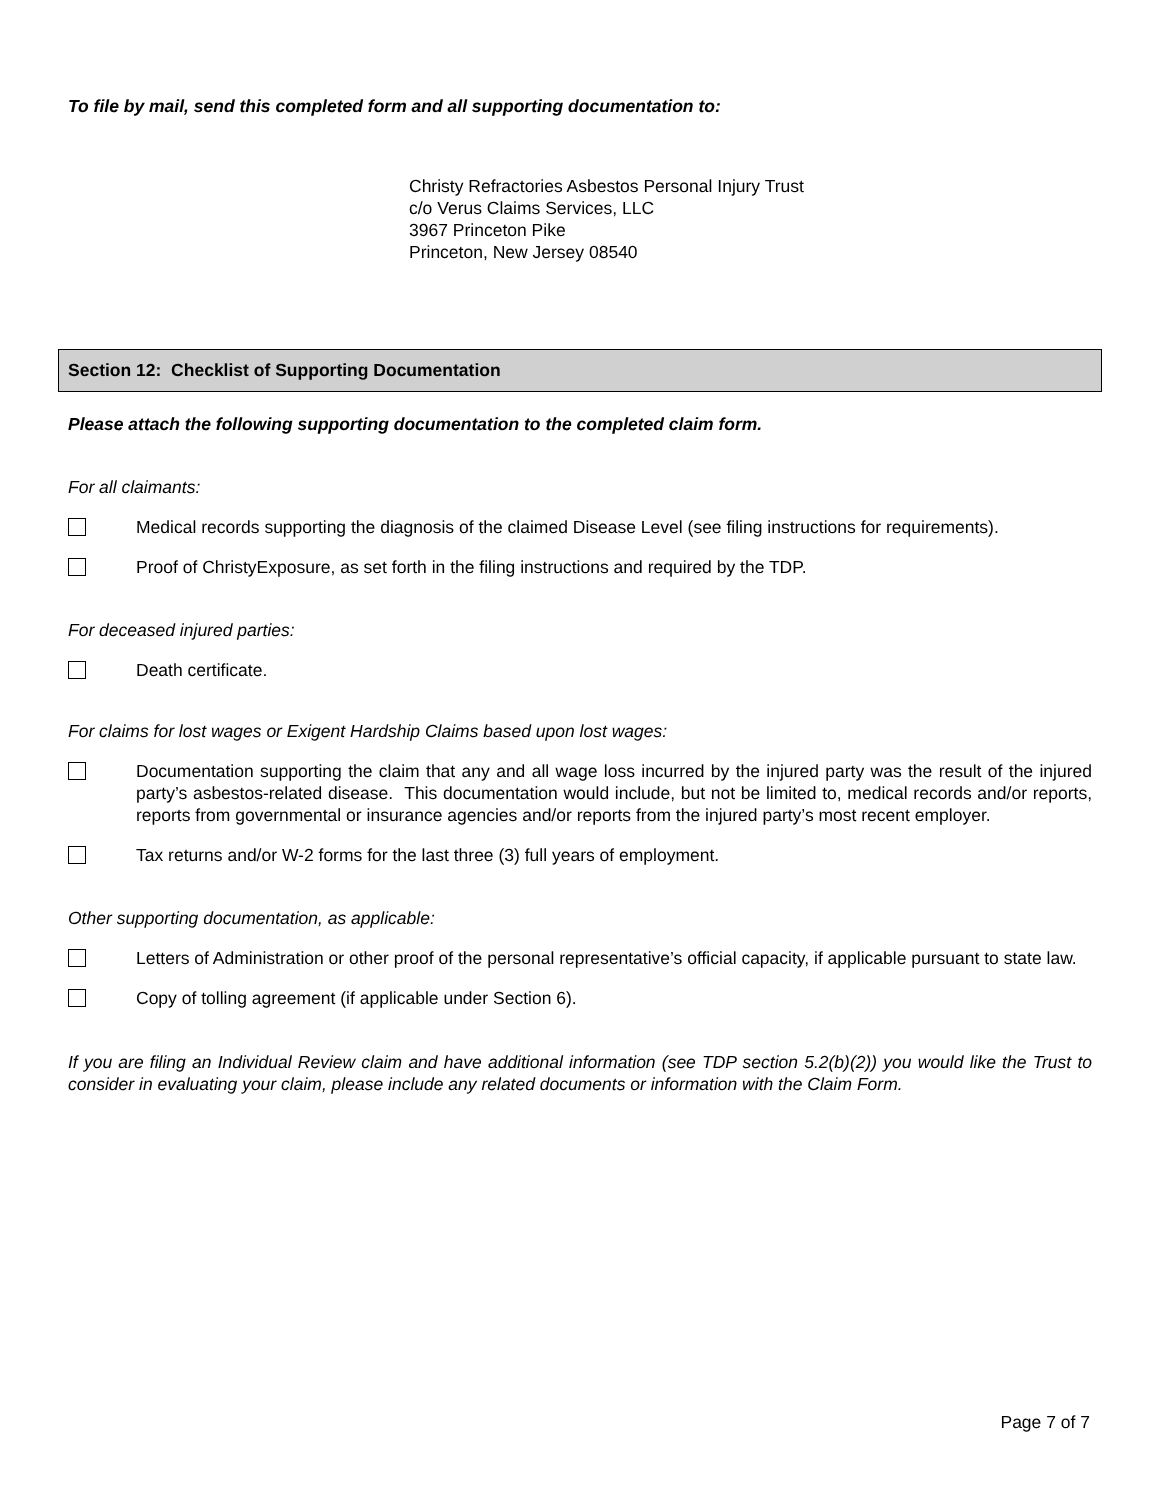To file by mail, send this completed form and all supporting documentation to:
Christy Refractories Asbestos Personal Injury Trust
c/o Verus Claims Services, LLC
3967 Princeton Pike
Princeton, New Jersey 08540
Section 12: Checklist of Supporting Documentation
Please attach the following supporting documentation to the completed claim form.
For all claimants:
Medical records supporting the diagnosis of the claimed Disease Level (see filing instructions for requirements).
Proof of ChristyExposure, as set forth in the filing instructions and required by the TDP.
For deceased injured parties:
Death certificate.
For claims for lost wages or Exigent Hardship Claims based upon lost wages:
Documentation supporting the claim that any and all wage loss incurred by the injured party was the result of the injured party’s asbestos-related disease. This documentation would include, but not be limited to, medical records and/or reports, reports from governmental or insurance agencies and/or reports from the injured party’s most recent employer.
Tax returns and/or W-2 forms for the last three (3) full years of employment.
Other supporting documentation, as applicable:
Letters of Administration or other proof of the personal representative’s official capacity, if applicable pursuant to state law.
Copy of tolling agreement (if applicable under Section 6).
If you are filing an Individual Review claim and have additional information (see TDP section 5.2(b)(2)) you would like the Trust to consider in evaluating your claim, please include any related documents or information with the Claim Form.
Page 7 of 7